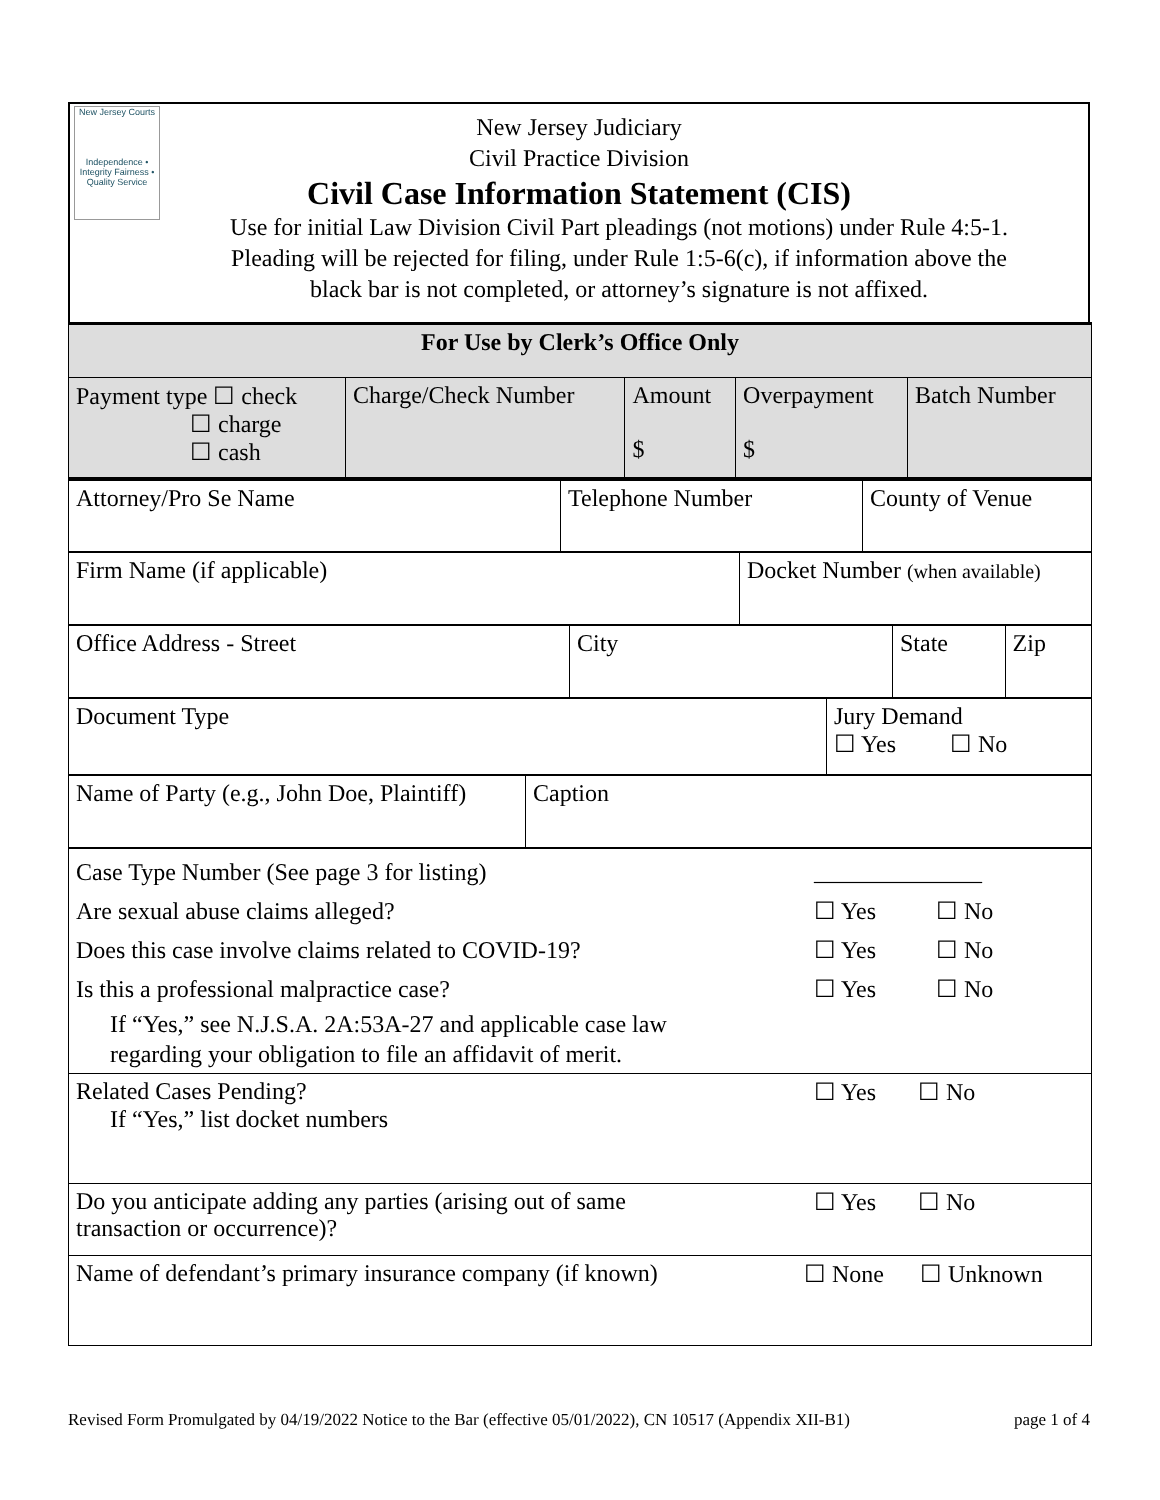New Jersey Courts
Independence • Integrity Fairness • Quality Service
New Jersey Judiciary
Civil Practice Division
Civil Case Information Statement (CIS)
Use for initial Law Division Civil Part pleadings (not motions) under Rule 4:5-1.
Pleading will be rejected for filing, under Rule 1:5-6(c), if information above the
black bar is not completed, or attorney’s signature is not affixed.
| For Use by Clerk’s Office Only | | | | |
| Payment type ☐ check ☐ charge ☐ cash | Charge/Check Number | Amount $ | Overpayment $ | Batch Number |
| Attorney/Pro Se Name | Telephone Number | County of Venue |
| Firm Name (if applicable) | Docket Number (when available) |
| Office Address - Street | City | State | Zip |
| Document Type | Jury Demand ☐ Yes ☐ No |
| Name of Party (e.g., John Doe, Plaintiff) | Caption |
| Case Type Number (See page 3 for listing) ______________ Are sexual abuse claims alleged? ☐ Yes ☐ No Does this case involve claims related to COVID-19? ☐ Yes ☐ No Is this a professional malpractice case? ☐ Yes ☐ No If “Yes,” see N.J.S.A. 2A:53A-27 and applicable case law regarding your obligation to file an affidavit of merit. |
| Related Cases Pending? ☐ Yes ☐ No If “Yes,” list docket numbers |
| Do you anticipate adding any parties (arising out of same transaction or occurrence)? ☐ Yes ☐ No |
| Name of defendant’s primary insurance company (if known) ☐ None ☐ Unknown |
Revised Form Promulgated by 04/19/2022 Notice to the Bar (effective 05/01/2022), CN 10517 (Appendix XII-B1) page 1 of 4